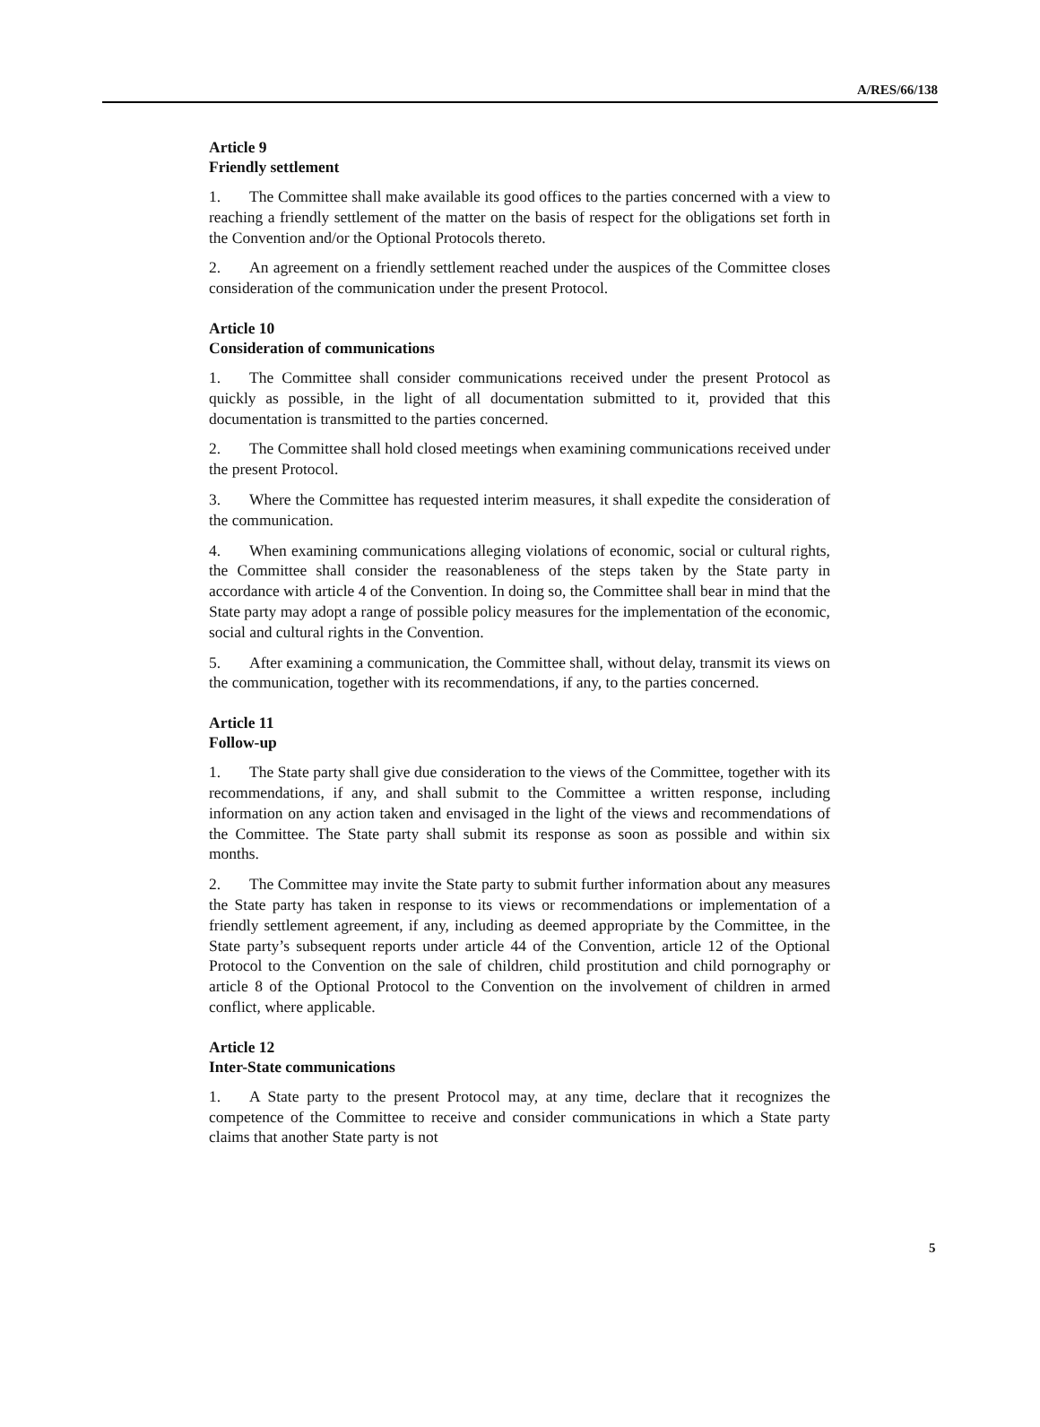A/RES/66/138
Article 9
Friendly settlement
1. The Committee shall make available its good offices to the parties concerned with a view to reaching a friendly settlement of the matter on the basis of respect for the obligations set forth in the Convention and/or the Optional Protocols thereto.
2. An agreement on a friendly settlement reached under the auspices of the Committee closes consideration of the communication under the present Protocol.
Article 10
Consideration of communications
1. The Committee shall consider communications received under the present Protocol as quickly as possible, in the light of all documentation submitted to it, provided that this documentation is transmitted to the parties concerned.
2. The Committee shall hold closed meetings when examining communications received under the present Protocol.
3. Where the Committee has requested interim measures, it shall expedite the consideration of the communication.
4. When examining communications alleging violations of economic, social or cultural rights, the Committee shall consider the reasonableness of the steps taken by the State party in accordance with article 4 of the Convention. In doing so, the Committee shall bear in mind that the State party may adopt a range of possible policy measures for the implementation of the economic, social and cultural rights in the Convention.
5. After examining a communication, the Committee shall, without delay, transmit its views on the communication, together with its recommendations, if any, to the parties concerned.
Article 11
Follow-up
1. The State party shall give due consideration to the views of the Committee, together with its recommendations, if any, and shall submit to the Committee a written response, including information on any action taken and envisaged in the light of the views and recommendations of the Committee. The State party shall submit its response as soon as possible and within six months.
2. The Committee may invite the State party to submit further information about any measures the State party has taken in response to its views or recommendations or implementation of a friendly settlement agreement, if any, including as deemed appropriate by the Committee, in the State party’s subsequent reports under article 44 of the Convention, article 12 of the Optional Protocol to the Convention on the sale of children, child prostitution and child pornography or article 8 of the Optional Protocol to the Convention on the involvement of children in armed conflict, where applicable.
Article 12
Inter-State communications
1. A State party to the present Protocol may, at any time, declare that it recognizes the competence of the Committee to receive and consider communications in which a State party claims that another State party is not
5